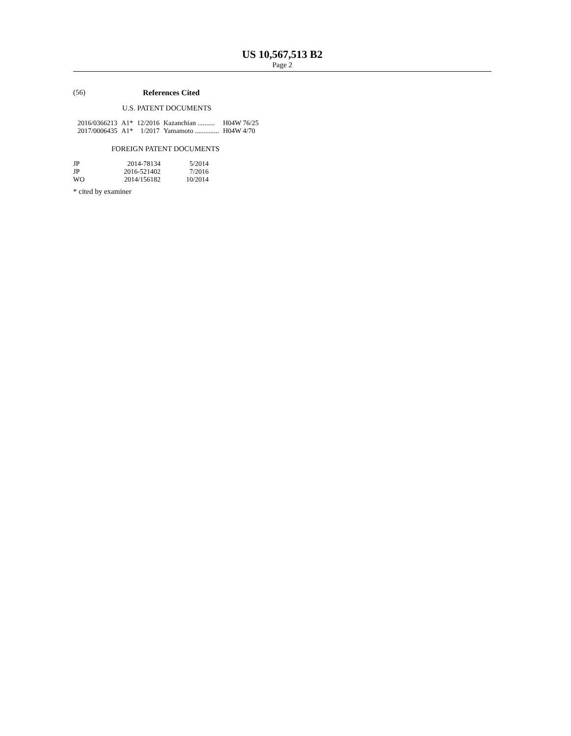US 10,567,513 B2
Page 2
(56) References Cited
U.S. PATENT DOCUMENTS
| 2016/0366213 | A1* | 12/2016 | Kazanchian .......... | H04W 76/25 |
| 2017/0006435 | A1* | 1/2017 | Yamamoto .............. | H04W 4/70 |
FOREIGN PATENT DOCUMENTS
| JP | 2014-78134 | 5/2014 |
| JP | 2016-521402 | 7/2016 |
| WO | 2014/156182 | 10/2014 |
* cited by examiner